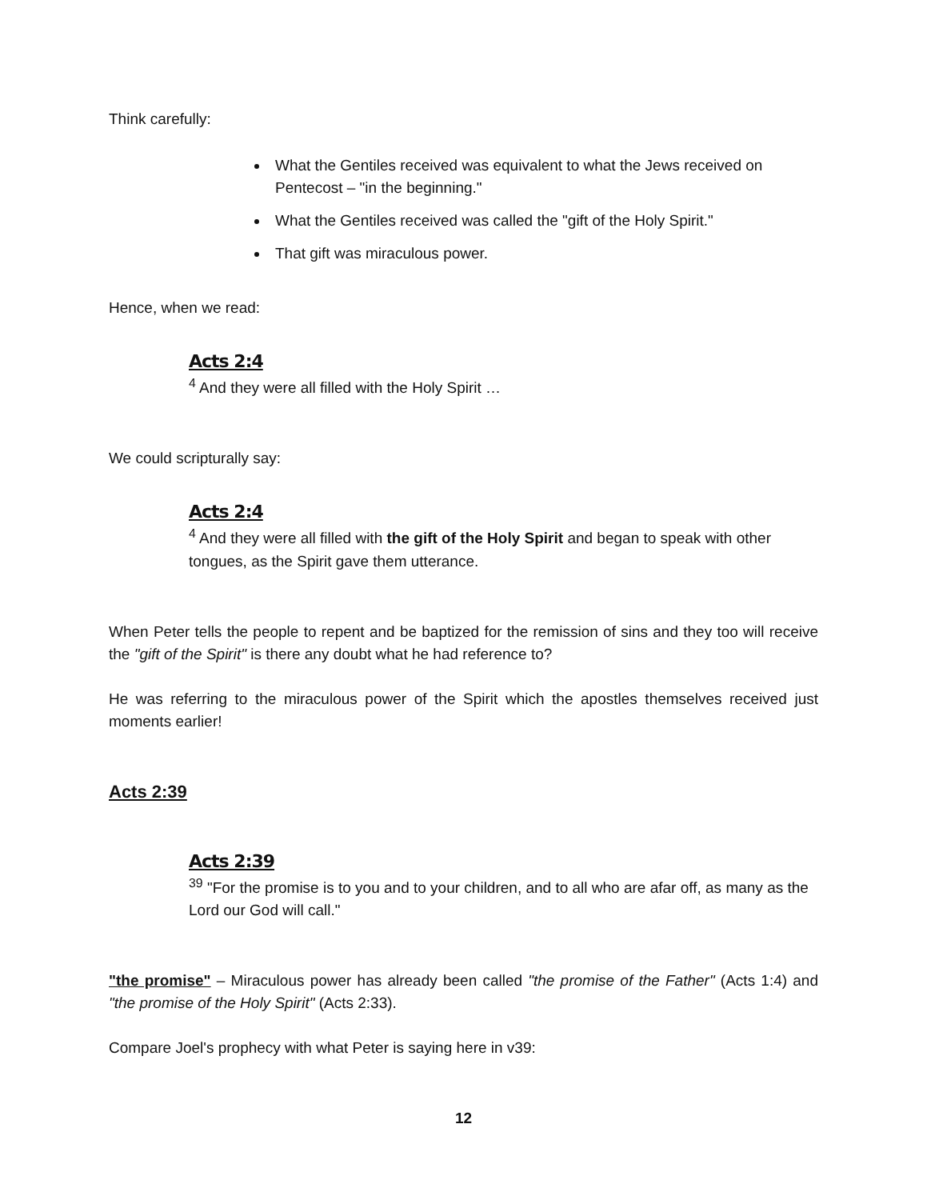Think carefully:
What the Gentiles received was equivalent to what the Jews received on Pentecost – "in the beginning."
What the Gentiles received was called the "gift of the Holy Spirit."
That gift was miraculous power.
Hence, when we read:
Acts 2:4
<sup>4</sup> And they were all filled with the Holy Spirit …
We could scripturally say:
Acts 2:4
<sup>4</sup> And they were all filled with the gift of the Holy Spirit and began to speak with other tongues, as the Spirit gave them utterance.
When Peter tells the people to repent and be baptized for the remission of sins and they too will receive the "gift of the Spirit" is there any doubt what he had reference to?
He was referring to the miraculous power of the Spirit which the apostles themselves received just moments earlier!
Acts 2:39
Acts 2:39
<sup>39</sup> "For the promise is to you and to your children, and to all who are afar off, as many as the Lord our God will call."
"the promise" – Miraculous power has already been called "the promise of the Father" (Acts 1:4) and "the promise of the Holy Spirit" (Acts 2:33).
Compare Joel's prophecy with what Peter is saying here in v39:
12